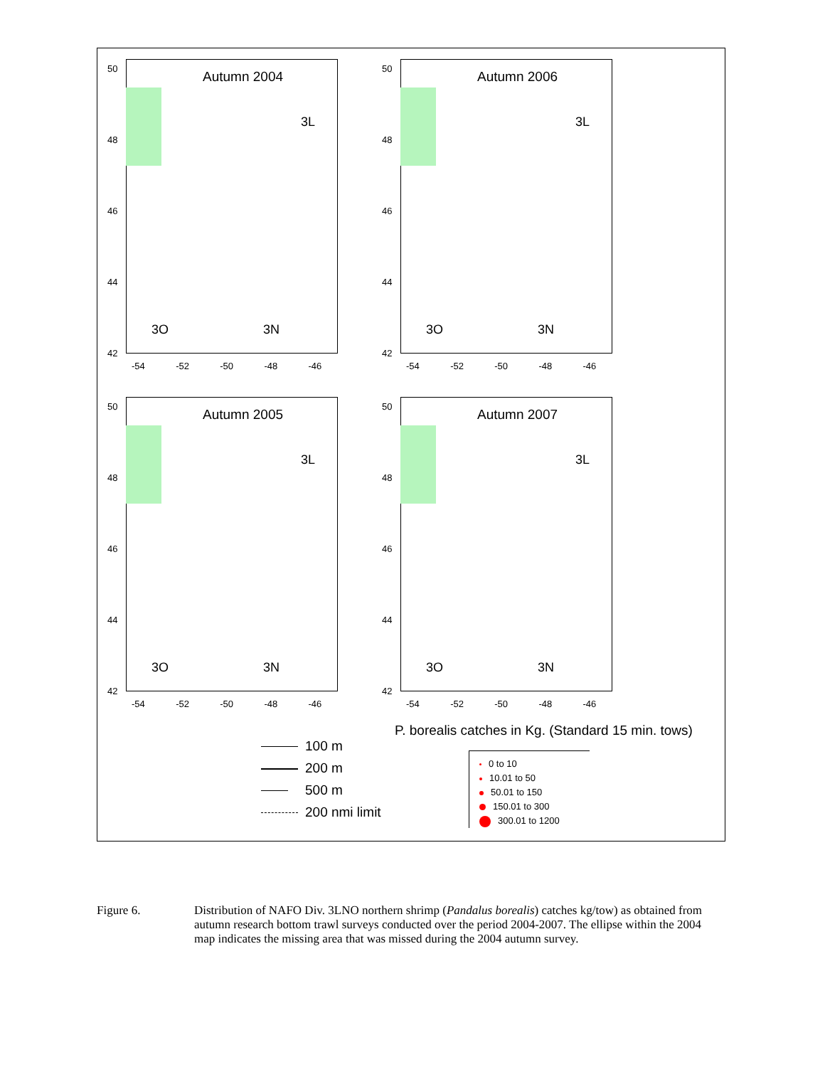Autumn 2004
3L
3O 3N
50
48
46
44
42
-54 -52 -50 -48 -46
Autumn 2006
3L
3O 3N
50
48
46
44
42
-54 -52 -50 -48 -46
Autumn 2005
3L
3O 3N
50
48
46
44
42
-54 -52 -50 -48 -46
Autumn 2007
3L
3O 3N
50
48
46
44
42
-54 -52 -50 -48 -46
P. borealis catches in Kg. (Standard 15 min. tows)
100 m
200 m
500 m
200 nmi limit
0 to 10
10.01 to 50
50.01 to 150
150.01 to 300
300.01 to 1200
Figure 6. Distribution of NAFO Div. 3LNO northern shrimp (Pandalus borealis) catches kg/tow) as obtained from autumn research bottom trawl surveys conducted over the period 2004-2007. The ellipse within the 2004 map indicates the missing area that was missed during the 2004 autumn survey.